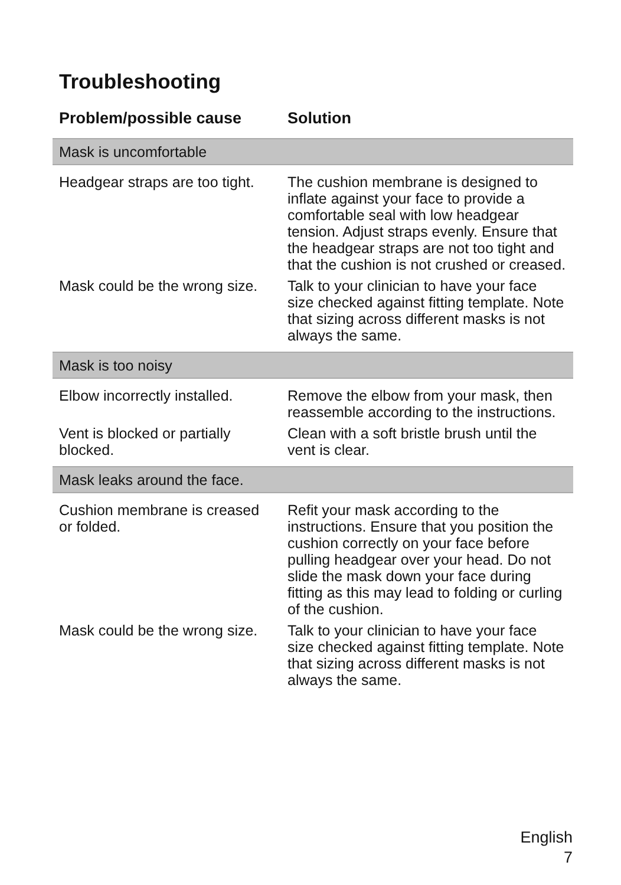Troubleshooting
| Problem/possible cause | Solution |
| --- | --- |
| Mask is uncomfortable | |
| Headgear straps are too tight. | The cushion membrane is designed to inflate against your face to provide a comfortable seal with low headgear tension. Adjust straps evenly. Ensure that the headgear straps are not too tight and that the cushion is not crushed or creased. |
| Mask could be the wrong size. | Talk to your clinician to have your face size checked against fitting template. Note that sizing across different masks is not always the same. |
| Mask is too noisy | |
| Elbow incorrectly installed. | Remove the elbow from your mask, then reassemble according to the instructions. |
| Vent is blocked or partially blocked. | Clean with a soft bristle brush until the vent is clear. |
| Mask leaks around the face. | |
| Cushion membrane is creased or folded. | Refit your mask according to the instructions. Ensure that you position the cushion correctly on your face before pulling headgear over your head. Do not slide the mask down your face during fitting as this may lead to folding or curling of the cushion. |
| Mask could be the wrong size. | Talk to your clinician to have your face size checked against fitting template. Note that sizing across different masks is not always the same. |
English
7